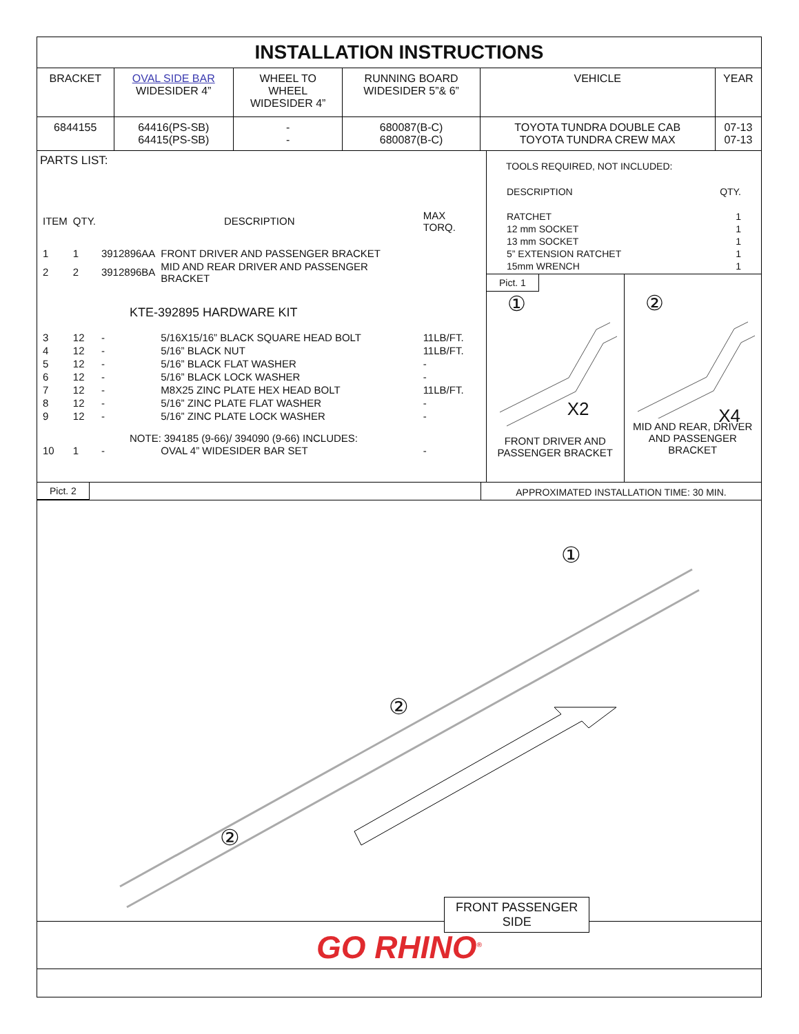INSTALLATION INSTRUCTIONS
| BRACKET | OVAL SIDE BAR WIDESIDER 4” | WHEEL TO WHEEL WIDESIDER 4” | RUNNING BOARD WIDESIDER 5”& 6” | VEHICLE | YEAR |
| 6844155 | 64416(PS-SB) 64415(PS-SB) | - - | 680087(B-C) 680087(B-C) | TOYOTA TUNDRA DOUBLE CAB TOYOTA TUNDRA CREW MAX | 07-13 07-13 |
PARTS LIST:
| ITEM | QTY. | DESCRIPTION | | MAX TORQ. |
| 1 | 1 | 3912896AA | FRONT DRIVER AND PASSENGER BRACKET | |
| 2 | 2 | 3912896BA | MID AND REAR DRIVER AND PASSENGER BRACKET | |
| KTE-392895 HARDWARE KIT | | | | |
| 3 | 12 | - | 5/16X15/16” BLACK SQUARE HEAD BOLT | 11LB/FT. |
| 4 | 12 | - | 5/16” BLACK NUT | 11LB/FT. |
| 5 | 12 | - | 5/16” BLACK FLAT WASHER | - |
| 6 | 12 | - | 5/16” BLACK LOCK WASHER | - |
| 7 | 12 | - | M8X25 ZINC PLATE HEX HEAD BOLT | 11LB/FT. |
| 8 | 12 | - | 5/16” ZINC PLATE FLAT WASHER | - |
| 9 | 12 | - | 5/16” ZINC PLATE LOCK WASHER | - |
| NOTE: 394185 (9-66)/ 394090 (9-66) INCLUDES: | | | | |
| 10 | 1 | - | OVAL 4” WIDESIDER BAR SET | - |
TOOLS REQUIRED, NOT INCLUDED:
| DESCRIPTION | QTY. |
| RATCHET | 1 |
| 12 mm SOCKET | 1 |
| 13 mm SOCKET | 1 |
| 5” EXTENSION RATCHET | 1 |
| 15mm WRENCH | 1 |
Pict. 1
①
X2
FRONT DRIVER AND
PASSENGER BRACKET
②
X4
MID AND REAR, DRIVER
AND PASSENGER
BRACKET
Pict. 2 APPROXIMATED INSTALLATION TIME: 30 MIN.
①
②
②
FRONT PASSENGER
SIDE
GO RHINO<sup>®</sup>